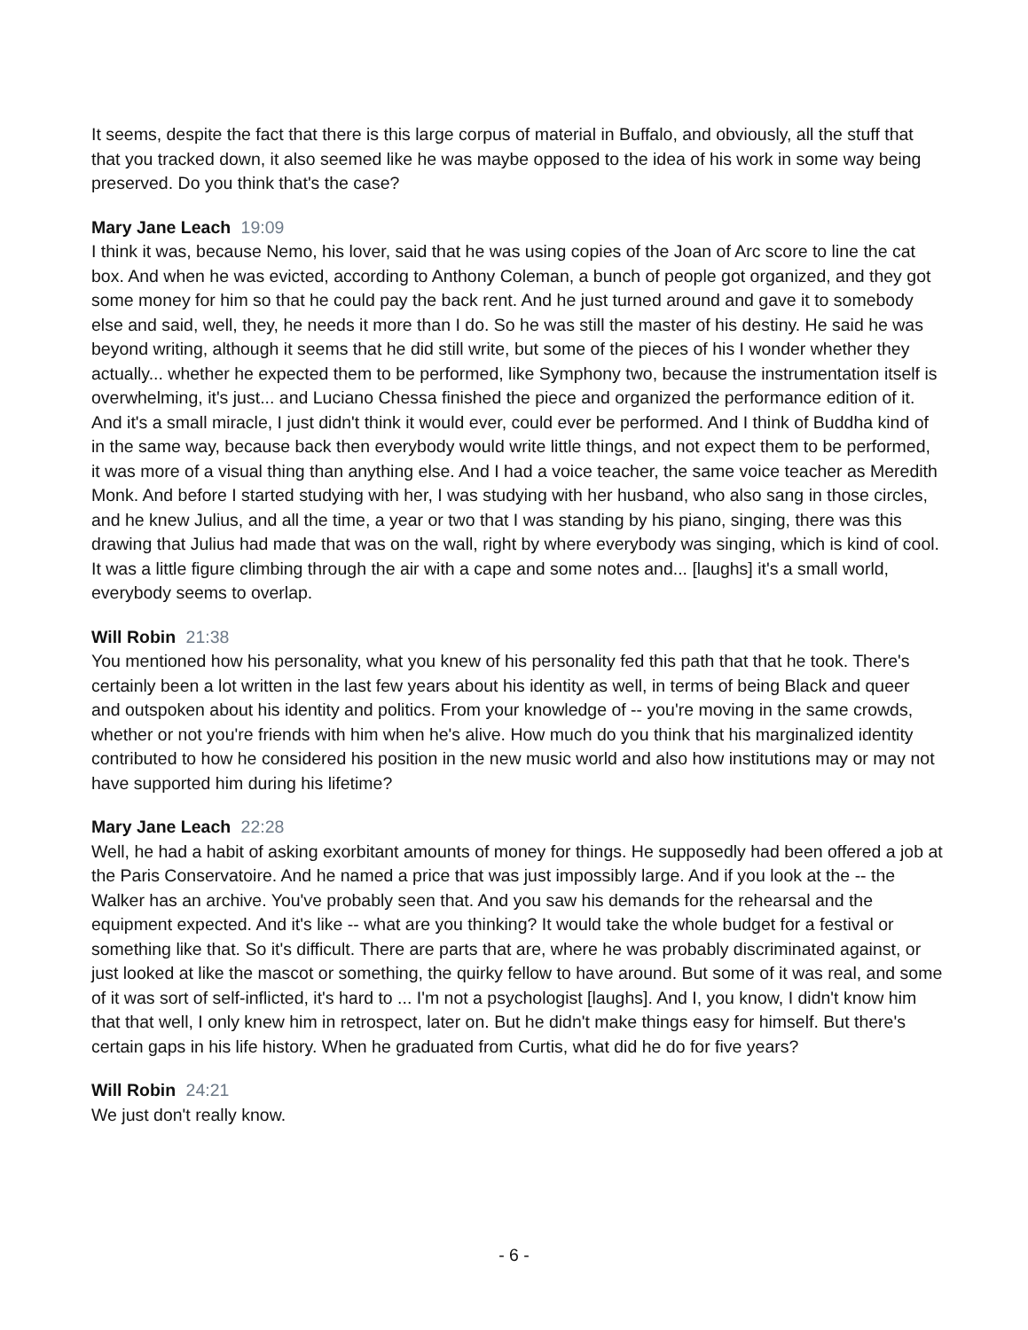It seems, despite the fact that there is this large corpus of material in Buffalo, and obviously, all the stuff that that you tracked down, it also seemed like he was maybe opposed to the idea of his work in some way being preserved. Do you think that's the case?
Mary Jane Leach 19:09
I think it was, because Nemo, his lover, said that he was using copies of the Joan of Arc score to line the cat box. And when he was evicted, according to Anthony Coleman, a bunch of people got organized, and they got some money for him so that he could pay the back rent. And he just turned around and gave it to somebody else and said, well, they, he needs it more than I do. So he was still the master of his destiny. He said he was beyond writing, although it seems that he did still write, but some of the pieces of his I wonder whether they actually... whether he expected them to be performed, like Symphony two, because the instrumentation itself is overwhelming, it's just... and Luciano Chessa finished the piece and organized the performance edition of it. And it's a small miracle, I just didn't think it would ever, could ever be performed. And I think of Buddha kind of in the same way, because back then everybody would write little things, and not expect them to be performed, it was more of a visual thing than anything else. And I had a voice teacher, the same voice teacher as Meredith Monk. And before I started studying with her, I was studying with her husband, who also sang in those circles, and he knew Julius, and all the time, a year or two that I was standing by his piano, singing, there was this drawing that Julius had made that was on the wall, right by where everybody was singing, which is kind of cool. It was a little figure climbing through the air with a cape and some notes and... [laughs] it's a small world, everybody seems to overlap.
Will Robin 21:38
You mentioned how his personality, what you knew of his personality fed this path that that he took. There's certainly been a lot written in the last few years about his identity as well, in terms of being Black and queer and outspoken about his identity and politics. From your knowledge of -- you're moving in the same crowds, whether or not you're friends with him when he's alive. How much do you think that his marginalized identity contributed to how he considered his position in the new music world and also how institutions may or may not have supported him during his lifetime?
Mary Jane Leach 22:28
Well, he had a habit of asking exorbitant amounts of money for things. He supposedly had been offered a job at the Paris Conservatoire. And he named a price that was just impossibly large. And if you look at the -- the Walker has an archive. You've probably seen that. And you saw his demands for the rehearsal and the equipment expected. And it's like -- what are you thinking? It would take the whole budget for a festival or something like that. So it's difficult. There are parts that are, where he was probably discriminated against, or just looked at like the mascot or something, the quirky fellow to have around. But some of it was real, and some of it was sort of self-inflicted, it's hard to ... I'm not a psychologist [laughs]. And I, you know, I didn't know him that that well, I only knew him in retrospect, later on. But he didn't make things easy for himself. But there's certain gaps in his life history. When he graduated from Curtis, what did he do for five years?
Will Robin 24:21
We just don't really know.
- 6 -